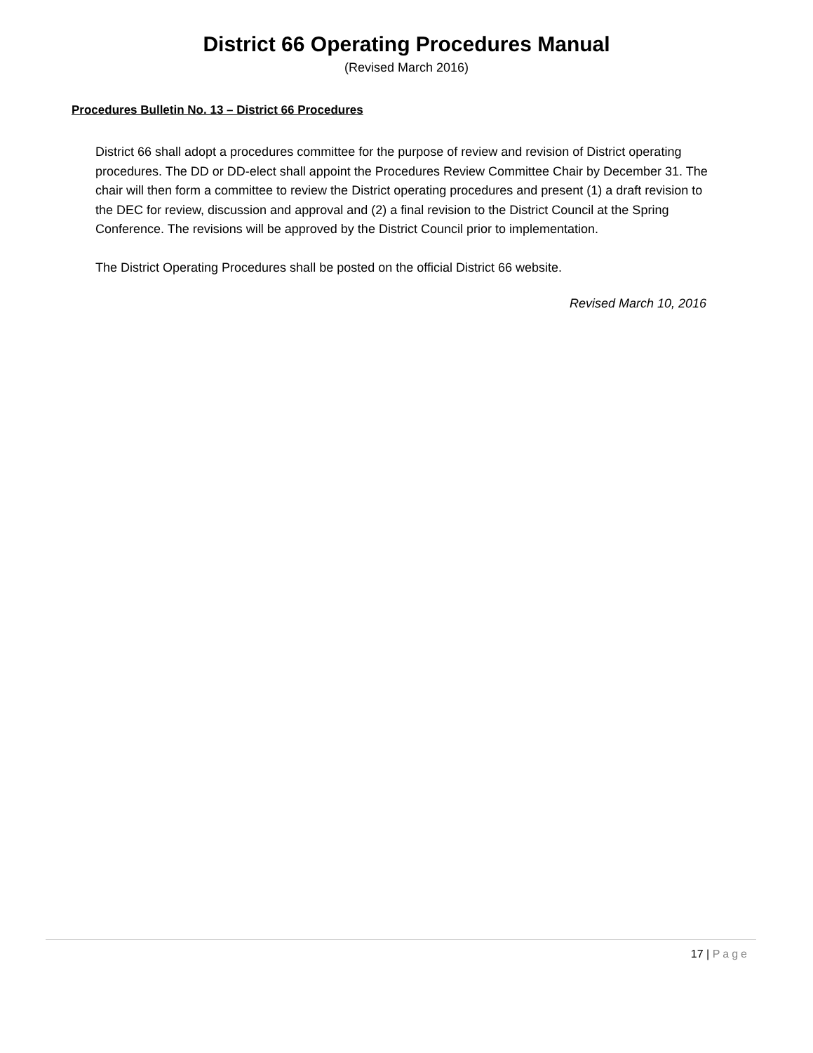District 66 Operating Procedures Manual
(Revised March 2016)
Procedures Bulletin No. 13 – District 66 Procedures
District 66 shall adopt a procedures committee for the purpose of review and revision of District operating procedures. The DD or DD-elect shall appoint the Procedures Review Committee Chair by December 31. The chair will then form a committee to review the District operating procedures and present (1) a draft revision to the DEC for review, discussion and approval and (2) a final revision to the District Council at the Spring Conference. The revisions will be approved by the District Council prior to implementation.
The District Operating Procedures shall be posted on the official District 66 website.
Revised March 10, 2016
17 | Page